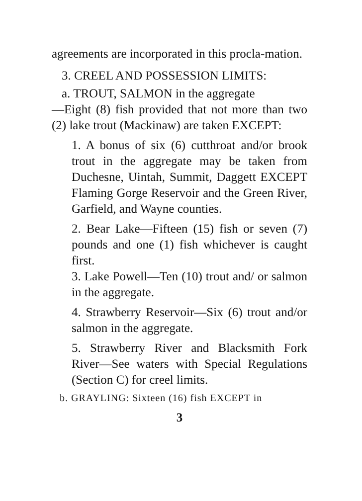agreements are incorporated in this procla-mation.
3. CREEL AND POSSESSION LIMITS:
a. TROUT, SALMON in the aggregate
—Eight (8) fish provided that not more than two (2) lake trout (Mackinaw) are taken EXCEPT:
1. A bonus of six (6) cutthroat and/or brook trout in the aggregate may be taken from Duchesne, Uintah, Summit, Daggett EXCEPT Flaming Gorge Reservoir and the Green River, Garfield, and Wayne counties.
2. Bear Lake—Fifteen (15) fish or seven (7) pounds and one (1) fish whichever is caught first.
3. Lake Powell—Ten (10) trout and/ or salmon in the aggregate.
4. Strawberry Reservoir—Six (6) trout and/or salmon in the aggregate.
5. Strawberry River and Blacksmith Fork River—See waters with Special Regulations (Section C) for creel limits.
b. GRAYLING: Sixteen (16) fish EXCEPT in
3